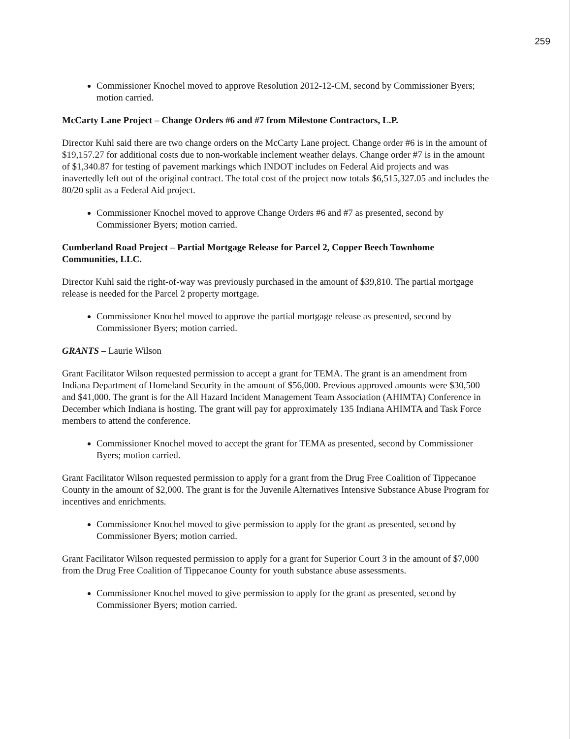259
Commissioner Knochel moved to approve Resolution 2012-12-CM, second by Commissioner Byers; motion carried.
McCarty Lane Project – Change Orders #6 and #7 from Milestone Contractors, L.P.
Director Kuhl said there are two change orders on the McCarty Lane project. Change order #6 is in the amount of $19,157.27 for additional costs due to non-workable inclement weather delays. Change order #7 is in the amount of $1,340.87 for testing of pavement markings which INDOT includes on Federal Aid projects and was inavertedly left out of the original contract. The total cost of the project now totals $6,515,327.05 and includes the 80/20 split as a Federal Aid project.
Commissioner Knochel moved to approve Change Orders #6 and #7 as presented, second by Commissioner Byers; motion carried.
Cumberland Road Project – Partial Mortgage Release for Parcel 2, Copper Beech Townhome Communities, LLC.
Director Kuhl said the right-of-way was previously purchased in the amount of $39,810. The partial mortgage release is needed for the Parcel 2 property mortgage.
Commissioner Knochel moved to approve the partial mortgage release as presented, second by Commissioner Byers; motion carried.
GRANTS – Laurie Wilson
Grant Facilitator Wilson requested permission to accept a grant for TEMA. The grant is an amendment from Indiana Department of Homeland Security in the amount of $56,000. Previous approved amounts were $30,500 and $41,000. The grant is for the All Hazard Incident Management Team Association (AHIMTA) Conference in December which Indiana is hosting. The grant will pay for approximately 135 Indiana AHIMTA and Task Force members to attend the conference.
Commissioner Knochel moved to accept the grant for TEMA as presented, second by Commissioner Byers; motion carried.
Grant Facilitator Wilson requested permission to apply for a grant from the Drug Free Coalition of Tippecanoe County in the amount of $2,000. The grant is for the Juvenile Alternatives Intensive Substance Abuse Program for incentives and enrichments.
Commissioner Knochel moved to give permission to apply for the grant as presented, second by Commissioner Byers; motion carried.
Grant Facilitator Wilson requested permission to apply for a grant for Superior Court 3 in the amount of $7,000 from the Drug Free Coalition of Tippecanoe County for youth substance abuse assessments.
Commissioner Knochel moved to give permission to apply for the grant as presented, second by Commissioner Byers; motion carried.